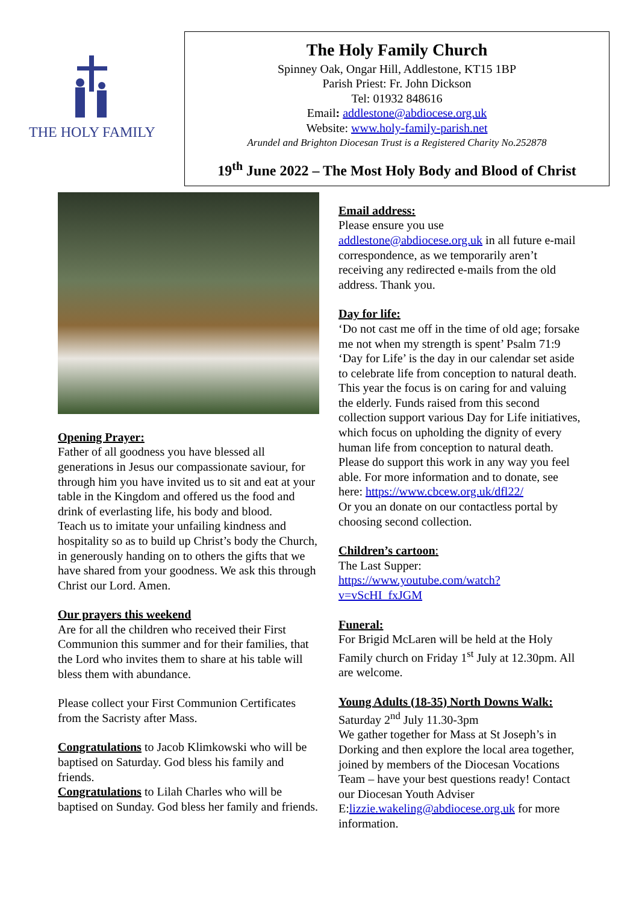THE HOLY FAMILY
The Holy Family Church
Spinney Oak, Ongar Hill, Addlestone, KT15 1BP
Parish Priest: Fr. John Dickson
Tel: 01932 848616
Email: addlestone@abdiocese.org.uk
Website: www.holy-family-parish.net
Arundel and Brighton Diocesan Trust is a Registered Charity No.252878
19<sup>th</sup> June 2022 – The Most Holy Body and Blood of Christ
Opening Prayer:
Father of all goodness you have blessed all generations in Jesus our compassionate saviour, for through him you have invited us to sit and eat at your table in the Kingdom and offered us the food and drink of everlasting life, his body and blood.
Teach us to imitate your unfailing kindness and hospitality so as to build up Christ’s body the Church, in generously handing on to others the gifts that we have shared from your goodness. We ask this through Christ our Lord. Amen.
Our prayers this weekend
Are for all the children who received their First Communion this summer and for their families, that the Lord who invites them to share at his table will bless them with abundance.
Please collect your First Communion Certificates from the Sacristy after Mass.
Congratulations to Jacob Klimkowski who will be baptised on Saturday. God bless his family and friends.
Congratulations to Lilah Charles who will be baptised on Sunday. God bless her family and friends.
Email address:
Please ensure you use addlestone@abdiocese.org.uk in all future e-mail correspondence, as we temporarily aren’t receiving any redirected e-mails from the old address. Thank you.
Day for life:
‘Do not cast me off in the time of old age; forsake me not when my strength is spent’ Psalm 71:9 ‘Day for Life’ is the day in our calendar set aside to celebrate life from conception to natural death. This year the focus is on caring for and valuing the elderly. Funds raised from this second collection support various Day for Life initiatives, which focus on upholding the dignity of every human life from conception to natural death. Please do support this work in any way you feel able. For more information and to donate, see here: https://www.cbcew.org.uk/dfl22/
Or you an donate on our contactless portal by choosing second collection.
Children’s cartoon:
The Last Supper:
https://www.youtube.com/watch?v=vScHI_fxJGM
Funeral:
For Brigid McLaren will be held at the Holy Family church on Friday 1<sup>st</sup> July at 12.30pm. All are welcome.
Young Adults (18-35) North Downs Walk:
Saturday 2<sup>nd</sup> July 11.30-3pm
We gather together for Mass at St Joseph’s in Dorking and then explore the local area together, joined by members of the Diocesan Vocations Team – have your best questions ready! Contact our Diocesan Youth Adviser E:lizzie.wakeling@abdiocese.org.uk for more information.